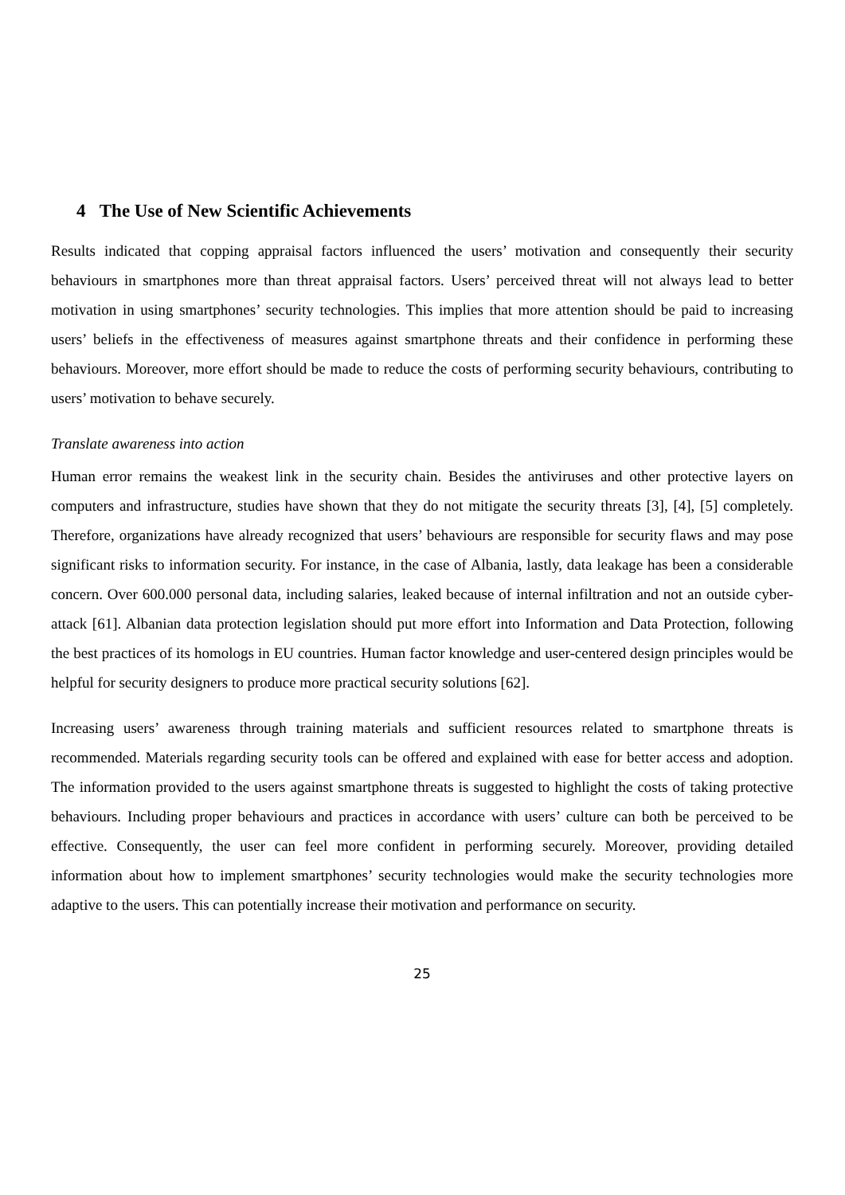4 The Use of New Scientific Achievements
Results indicated that copping appraisal factors influenced the users’ motivation and consequently their security behaviours in smartphones more than threat appraisal factors. Users’ perceived threat will not always lead to better motivation in using smartphones’ security technologies. This implies that more attention should be paid to increasing users’ beliefs in the effectiveness of measures against smartphone threats and their confidence in performing these behaviours. Moreover, more effort should be made to reduce the costs of performing security behaviours, contributing to users’ motivation to behave securely.
Translate awareness into action
Human error remains the weakest link in the security chain. Besides the antiviruses and other protective layers on computers and infrastructure, studies have shown that they do not mitigate the security threats [3], [4], [5] completely. Therefore, organizations have already recognized that users’ behaviours are responsible for security flaws and may pose significant risks to information security. For instance, in the case of Albania, lastly, data leakage has been a considerable concern. Over 600.000 personal data, including salaries, leaked because of internal infiltration and not an outside cyber-attack [61]. Albanian data protection legislation should put more effort into Information and Data Protection, following the best practices of its homologs in EU countries. Human factor knowledge and user-centered design principles would be helpful for security designers to produce more practical security solutions [62].
Increasing users’ awareness through training materials and sufficient resources related to smartphone threats is recommended. Materials regarding security tools can be offered and explained with ease for better access and adoption. The information provided to the users against smartphone threats is suggested to highlight the costs of taking protective behaviours. Including proper behaviours and practices in accordance with users’ culture can both be perceived to be effective. Consequently, the user can feel more confident in performing securely. Moreover, providing detailed information about how to implement smartphones’ security technologies would make the security technologies more adaptive to the users. This can potentially increase their motivation and performance on security.
25